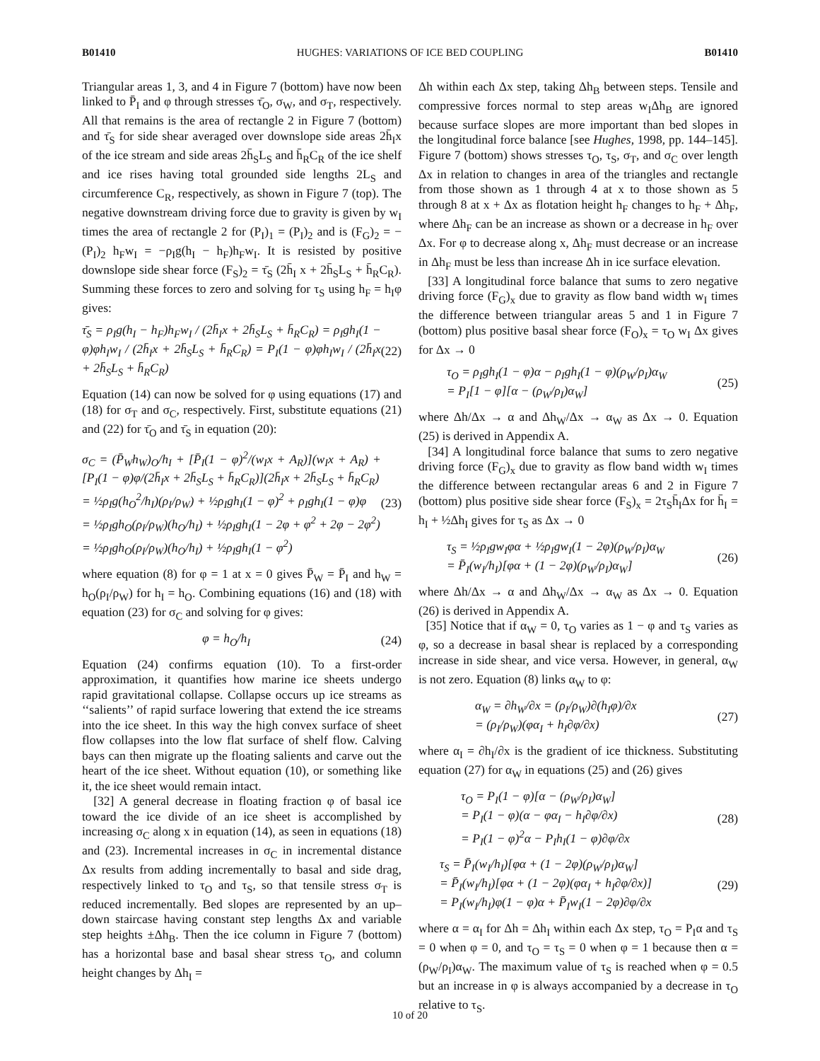B01410 HUGHES: VARIATIONS OF ICE BED COUPLING B01410
Triangular areas 1, 3, and 4 in Figure 7 (bottom) have now been linked to P̄<sub>I</sub> and φ through stresses τ̄<sub>O</sub>, σ<sub>W</sub>, and σ<sub>T</sub>, respectively. All that remains is the area of rectangle 2 in Figure 7 (bottom) and τ̄<sub>S</sub> for side shear averaged over downslope side areas 2h̄<sub>I</sub>x of the ice stream and side areas 2h̄<sub>S</sub>L<sub>S</sub> and h̄<sub>R</sub>C<sub>R</sub> of the ice shelf and ice rises having total grounded side lengths 2L<sub>S</sub> and circumference C<sub>R</sub>, respectively, as shown in Figure 7 (top). The negative downstream driving force due to gravity is given by w<sub>I</sub> times the area of rectangle 2 for (P<sub>I</sub>)<sub>1</sub> = (P<sub>I</sub>)<sub>2</sub> and is (F<sub>G</sub>)<sub>2</sub> = −(P<sub>I</sub>)<sub>2</sub> h<sub>F</sub>w<sub>I</sub> = −ρ<sub>I</sub>g(h<sub>I</sub> − h<sub>F</sub>)h<sub>F</sub>w<sub>I</sub>. It is resisted by positive downslope side shear force (F<sub>S</sub>)<sub>2</sub> = τ̄<sub>S</sub> (2h̄<sub>I</sub> x + 2h̄<sub>S</sub>L<sub>S</sub> + h̄<sub>R</sub>C<sub>R</sub>). Summing these forces to zero and solving for τ<sub>S</sub> using h<sub>F</sub> = h<sub>I</sub>φ gives:
τ̄<sub>S</sub> = ρ<sub>I</sub>g(h<sub>I</sub> − h<sub>F</sub>)h<sub>F</sub>w<sub>I</sub> / (2h̄<sub>I</sub>x + 2h̄<sub>S</sub>L<sub>S</sub> + h̄<sub>R</sub>C<sub>R</sub>) = ρ<sub>I</sub>gh<sub>I</sub>(1 − φ)φh<sub>I</sub>w<sub>I</sub> / (2h̄<sub>I</sub>x + 2h̄<sub>S</sub>L<sub>S</sub> + h̄<sub>R</sub>C<sub>R</sub>) = P<sub>I</sub>(1 − φ)φh<sub>I</sub>w<sub>I</sub> / (2h̄<sub>I</sub>x + 2h̄<sub>S</sub>L<sub>S</sub> + h̄<sub>R</sub>C<sub>R</sub>) (22)
Equation (14) can now be solved for φ using equations (17) and (18) for σ<sub>T</sub> and σ<sub>C</sub>, respectively. First, substitute equations (21) and (22) for τ̄<sub>O</sub> and τ̄<sub>S</sub> in equation (20):
σ<sub>C</sub> = (P̄<sub>W</sub>h<sub>W</sub>)<sub>O</sub>/h<sub>I</sub> + [P̄<sub>I</sub>(1 − φ)<sup>2</sup>/(w<sub>I</sub>x + A<sub>R</sub>)](w<sub>I</sub>x + A<sub>R</sub>) + [P<sub>I</sub>(1 − φ)φ/(2h̄<sub>I</sub>x + 2h̄<sub>S</sub>L<sub>S</sub> + h̄<sub>R</sub>C<sub>R</sub>)](2h̄<sub>I</sub>x + 2h̄<sub>S</sub>L<sub>S</sub> + h̄<sub>R</sub>C<sub>R</sub>)
= ½ρ<sub>I</sub>g(h<sub>O</sub><sup>2</sup>/h<sub>I</sub>)(ρ<sub>I</sub>/ρ<sub>W</sub>) + ½ρ<sub>I</sub>gh<sub>I</sub>(1 − φ)<sup>2</sup> + ρ<sub>I</sub>gh<sub>I</sub>(1 − φ)φ
= ½ρ<sub>I</sub>gh<sub>O</sub>(ρ<sub>I</sub>/ρ<sub>W</sub>)(h<sub>O</sub>/h<sub>I</sub>) + ½ρ<sub>I</sub>gh<sub>I</sub>(1 − 2φ + φ<sup>2</sup> + 2φ − 2φ<sup>2</sup>)
= ½ρ<sub>I</sub>gh<sub>O</sub>(ρ<sub>I</sub>/ρ<sub>W</sub>)(h<sub>O</sub>/h<sub>I</sub>) + ½ρ<sub>I</sub>gh<sub>I</sub>(1 − φ<sup>2</sup>) (23)
where equation (8) for φ = 1 at x = 0 gives P̄<sub>W</sub> = P̄<sub>I</sub> and h<sub>W</sub> = h<sub>O</sub>(ρ<sub>I</sub>/ρ<sub>W</sub>) for h<sub>I</sub> = h<sub>O</sub>. Combining equations (16) and (18) with equation (23) for σ<sub>C</sub> and solving for φ gives:
φ = h<sub>O</sub>/h<sub>I</sub> (24)
Equation (24) confirms equation (10). To a first-order approximation, it quantifies how marine ice sheets undergo rapid gravitational collapse. Collapse occurs up ice streams as ‘‘salients’’ of rapid surface lowering that extend the ice streams into the ice sheet. In this way the high convex surface of sheet flow collapses into the low flat surface of shelf flow. Calving bays can then migrate up the floating salients and carve out the heart of the ice sheet. Without equation (10), or something like it, the ice sheet would remain intact.
[32] A general decrease in floating fraction φ of basal ice toward the ice divide of an ice sheet is accomplished by increasing σ<sub>C</sub> along x in equation (14), as seen in equations (18) and (23). Incremental increases in σ<sub>C</sub> in incremental distance Δx results from adding incrementally to basal and side drag, respectively linked to τ<sub>O</sub> and τ<sub>S</sub>, so that tensile stress σ<sub>T</sub> is reduced incrementally. Bed slopes are represented by an up–down staircase having constant step lengths Δx and variable step heights ±Δh<sub>B</sub>. Then the ice column in Figure 7 (bottom) has a horizontal base and basal shear stress τ<sub>O</sub>, and column height changes by Δh<sub>I</sub> =
Δh within each Δx step, taking Δh<sub>B</sub> between steps. Tensile and compressive forces normal to step areas w<sub>I</sub>Δh<sub>B</sub> are ignored because surface slopes are more important than bed slopes in the longitudinal force balance [see Hughes, 1998, pp. 144–145]. Figure 7 (bottom) shows stresses τ<sub>O</sub>, τ<sub>S</sub>, σ<sub>T</sub>, and σ<sub>C</sub> over length Δx in relation to changes in area of the triangles and rectangle from those shown as 1 through 4 at x to those shown as 5 through 8 at x + Δx as flotation height h<sub>F</sub> changes to h<sub>F</sub> + Δh<sub>F</sub>, where Δh<sub>F</sub> can be an increase as shown or a decrease in h<sub>F</sub> over Δx. For φ to decrease along x, Δh<sub>F</sub> must decrease or an increase in Δh<sub>F</sub> must be less than increase Δh in ice surface elevation.
[33] A longitudinal force balance that sums to zero negative driving force (F<sub>G</sub>)<sub>x</sub> due to gravity as flow band width w<sub>I</sub> times the difference between triangular areas 5 and 1 in Figure 7 (bottom) plus positive basal shear force (F<sub>O</sub>)<sub>x</sub> = τ<sub>O</sub> w<sub>I</sub> Δx gives for Δx → 0
τ<sub>O</sub> = ρ<sub>I</sub>gh<sub>I</sub>(1 − φ)α − ρ<sub>I</sub>gh<sub>I</sub>(1 − φ)(ρ<sub>W</sub>/ρ<sub>I</sub>)α<sub>W</sub>
= P<sub>I</sub>[1 − φ][α − (ρ<sub>W</sub>/ρ<sub>I</sub>)α<sub>W</sub>] (25)
where Δh/Δx → α and Δh<sub>W</sub>/Δx → α<sub>W</sub> as Δx → 0. Equation (25) is derived in Appendix A.
[34] A longitudinal force balance that sums to zero negative driving force (F<sub>G</sub>)<sub>x</sub> due to gravity as flow band width w<sub>I</sub> times the difference between rectangular areas 6 and 2 in Figure 7 (bottom) plus positive side shear force (F<sub>S</sub>)<sub>x</sub> = 2τ<sub>S</sub>h̄<sub>I</sub>Δx for h̄<sub>I</sub> = h<sub>I</sub> + ½Δh<sub>I</sub> gives for τ<sub>S</sub> as Δx → 0
τ<sub>S</sub> = ½ρ<sub>I</sub>gw<sub>I</sub>φα + ½ρ<sub>I</sub>gw<sub>I</sub>(1 − 2φ)(ρ<sub>W</sub>/ρ<sub>I</sub>)α<sub>W</sub>
= P̄<sub>I</sub>(w<sub>I</sub>/h<sub>I</sub>)[φα + (1 − 2φ)(ρ<sub>W</sub>/ρ<sub>I</sub>)α<sub>W</sub>] (26)
where Δh/Δx → α and Δh<sub>W</sub>/Δx → α<sub>W</sub> as Δx → 0. Equation (26) is derived in Appendix A.
[35] Notice that if α<sub>W</sub> = 0, τ<sub>O</sub> varies as 1 − φ and τ<sub>S</sub> varies as φ, so a decrease in basal shear is replaced by a corresponding increase in side shear, and vice versa. However, in general, α<sub>W</sub> is not zero. Equation (8) links α<sub>W</sub> to φ:
α<sub>W</sub> = ∂h<sub>W</sub>/∂x = (ρ<sub>I</sub>/ρ<sub>W</sub>)∂(h<sub>I</sub>φ)/∂x
= (ρ<sub>I</sub>/ρ<sub>W</sub>)(φα<sub>I</sub> + h<sub>I</sub>∂φ/∂x) (27)
where α<sub>I</sub> = ∂h<sub>I</sub>/∂x is the gradient of ice thickness. Substituting equation (27) for α<sub>W</sub> in equations (25) and (26) gives
τ<sub>O</sub> = P<sub>I</sub>(1 − φ)[α − (ρ<sub>W</sub>/ρ<sub>I</sub>)α<sub>W</sub>]
= P<sub>I</sub>(1 − φ)(α − φα<sub>I</sub> − h<sub>I</sub>∂φ/∂x)
= P<sub>I</sub>(1 − φ)<sup>2</sup>α − P<sub>I</sub>h<sub>I</sub>(1 − φ)∂φ/∂x (28)
τ<sub>S</sub> = P̄<sub>I</sub>(w<sub>I</sub>/h<sub>I</sub>)[φα + (1 − 2φ)(ρ<sub>W</sub>/ρ<sub>I</sub>)α<sub>W</sub>]
= P̄<sub>I</sub>(w<sub>I</sub>/h<sub>I</sub>)[φα + (1 − 2φ)(φα<sub>I</sub> + h<sub>I</sub>∂φ/∂x)]
= P<sub>I</sub>(w<sub>I</sub>/h<sub>I</sub>)φ(1 − φ)α + P̄<sub>I</sub>w<sub>I</sub>(1 − 2φ)∂φ/∂x (29)
where α = α<sub>I</sub> for Δh = Δh<sub>I</sub> within each Δx step, τ<sub>O</sub> = P<sub>I</sub>α and τ<sub>S</sub> = 0 when φ = 0, and τ<sub>O</sub> = τ<sub>S</sub> = 0 when φ = 1 because then α = (ρ<sub>W</sub>/ρ<sub>I</sub>)α<sub>W</sub>. The maximum value of τ<sub>S</sub> is reached when φ = 0.5 but an increase in φ is always accompanied by a decrease in τ<sub>O</sub> relative to τ<sub>S</sub>.
10 of 20